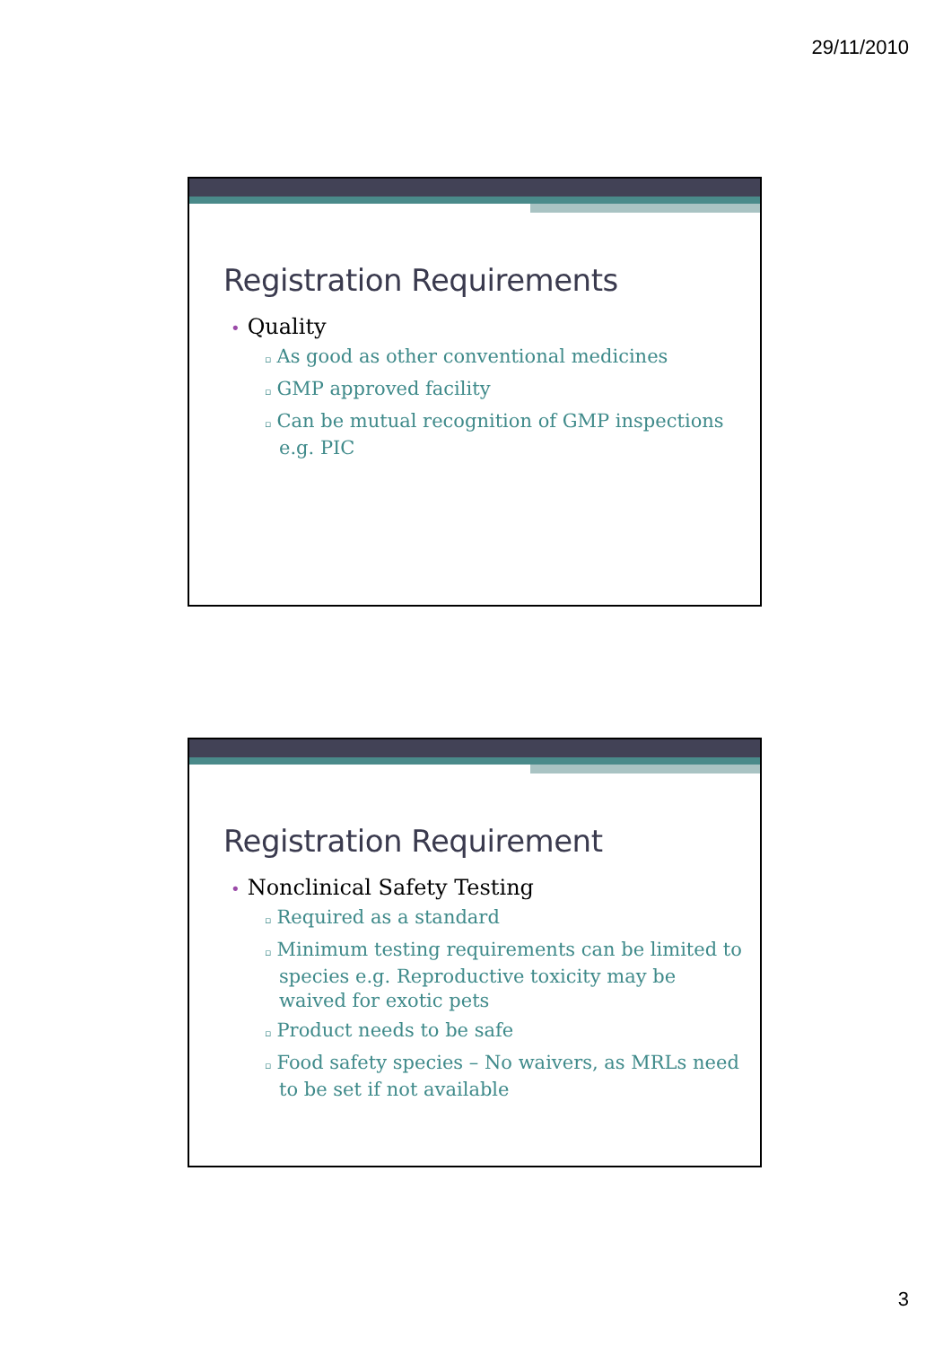29/11/2010
Registration Requirements
• Quality
▫ As good as other conventional medicines
▫ GMP approved facility
▫ Can be mutual recognition of GMP inspections e.g. PIC
Registration Requirement
• Nonclinical Safety Testing
▫ Required as a standard
▫ Minimum testing requirements can be limited to species e.g. Reproductive toxicity may be waived for exotic pets
▫ Product needs to be safe
▫ Food safety species – No waivers, as MRLs need to be set if not available
3